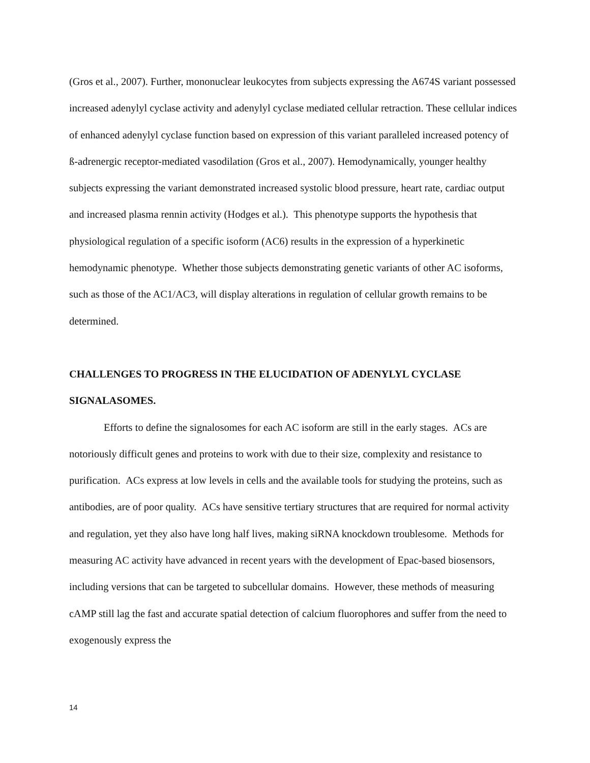(Gros et al., 2007). Further, mononuclear leukocytes from subjects expressing the A674S variant possessed increased adenylyl cyclase activity and adenylyl cyclase mediated cellular retraction. These cellular indices of enhanced adenylyl cyclase function based on expression of this variant paralleled increased potency of ß-adrenergic receptor-mediated vasodilation (Gros et al., 2007). Hemodynamically, younger healthy subjects expressing the variant demonstrated increased systolic blood pressure, heart rate, cardiac output and increased plasma rennin activity (Hodges et al.). This phenotype supports the hypothesis that physiological regulation of a specific isoform (AC6) results in the expression of a hyperkinetic hemodynamic phenotype. Whether those subjects demonstrating genetic variants of other AC isoforms, such as those of the AC1/AC3, will display alterations in regulation of cellular growth remains to be determined.
CHALLENGES TO PROGRESS IN THE ELUCIDATION OF ADENYLYL CYCLASE SIGNALASOMES.
Efforts to define the signalosomes for each AC isoform are still in the early stages. ACs are notoriously difficult genes and proteins to work with due to their size, complexity and resistance to purification. ACs express at low levels in cells and the available tools for studying the proteins, such as antibodies, are of poor quality. ACs have sensitive tertiary structures that are required for normal activity and regulation, yet they also have long half lives, making siRNA knockdown troublesome. Methods for measuring AC activity have advanced in recent years with the development of Epac-based biosensors, including versions that can be targeted to subcellular domains. However, these methods of measuring cAMP still lag the fast and accurate spatial detection of calcium fluorophores and suffer from the need to exogenously express the
14